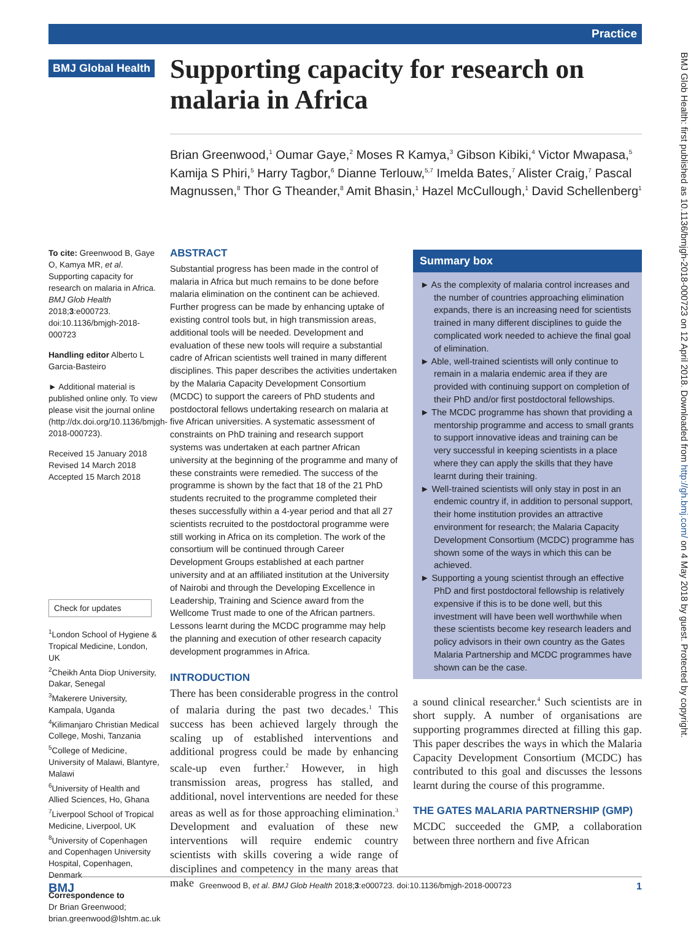Practice
BMJ Global Health
Supporting capacity for research on malaria in Africa
Brian Greenwood,<sup>1</sup> Oumar Gaye,<sup>2</sup> Moses R Kamya,<sup>3</sup> Gibson Kibiki,<sup>4</sup> Victor Mwapasa,<sup>5</sup> Kamija S Phiri,<sup>5</sup> Harry Tagbor,<sup>6</sup> Dianne Terlouw,<sup>5,7</sup> Imelda Bates,<sup>7</sup> Alister Craig,<sup>7</sup> Pascal Magnussen,<sup>8</sup> Thor G Theander,<sup>8</sup> Amit Bhasin,<sup>1</sup> Hazel McCullough,<sup>1</sup> David Schellenberg<sup>1</sup>
BMJ Glob Health: first published as 10.1136/bmjgh-2018-000723 on 12 April 2018. Downloaded from http://gh.bmj.com/ on 4 May 2018 by guest. Protected by copyright.
To cite: Greenwood B, Gaye O, Kamya MR, et al. Supporting capacity for research on malaria in Africa. BMJ Glob Health 2018;3:e000723. doi:10.1136/bmjgh-2018-000723
Handling editor Alberto L Garcia-Basteiro
► Additional material is published online only. To view please visit the journal online (http://dx.doi.org/10.1136/bmjgh-2018-000723).
Received 15 January 2018
Revised 14 March 2018
Accepted 15 March 2018
Check for updates
<sup>1</sup> London School of Hygiene & Tropical Medicine, London, UK
<sup>2</sup> Cheikh Anta Diop University, Dakar, Senegal
<sup>3</sup> Makerere University, Kampala, Uganda
<sup>4</sup> Kilimanjaro Christian Medical College, Moshi, Tanzania
<sup>5</sup> College of Medicine, University of Malawi, Blantyre, Malawi
<sup>6</sup> University of Health and Allied Sciences, Ho, Ghana
<sup>7</sup> Liverpool School of Tropical Medicine, Liverpool, UK
<sup>8</sup> University of Copenhagen and Copenhagen University Hospital, Copenhagen, Denmark
Correspondence to
Dr Brian Greenwood;
brian.greenwood@lshtm.ac.uk
ABSTRACT
Substantial progress has been made in the control of malaria in Africa but much remains to be done before malaria elimination on the continent can be achieved. Further progress can be made by enhancing uptake of existing control tools but, in high transmission areas, additional tools will be needed. Development and evaluation of these new tools will require a substantial cadre of African scientists well trained in many different disciplines. This paper describes the activities undertaken by the Malaria Capacity Development Consortium (MCDC) to support the careers of PhD students and postdoctoral fellows undertaking research on malaria at five African universities. A systematic assessment of constraints on PhD training and research support systems was undertaken at each partner African university at the beginning of the programme and many of these constraints were remedied. The success of the programme is shown by the fact that 18 of the 21 PhD students recruited to the programme completed their theses successfully within a 4-year period and that all 27 scientists recruited to the postdoctoral programme were still working in Africa on its completion. The work of the consortium will be continued through Career Development Groups established at each partner university and at an affiliated institution at the University of Nairobi and through the Developing Excellence in Leadership, Training and Science award from the Wellcome Trust made to one of the African partners. Lessons learnt during the MCDC programme may help the planning and execution of other research capacity development programmes in Africa.
INTRODUCTION
There has been considerable progress in the control of malaria during the past two decades.<sup>1</sup> This success has been achieved largely through the scaling up of established interventions and additional progress could be made by enhancing scale-up even further.<sup>2</sup> However, in high transmission areas, progress has stalled, and additional, novel interventions are needed for these areas as well as for those approaching elimination.<sup>3</sup> Development and evaluation of these new interventions will require endemic country scientists with skills covering a wide range of disciplines and competency in the many areas that make
Summary box
► As the complexity of malaria control increases and the number of countries approaching elimination expands, there is an increasing need for scientists trained in many different disciplines to guide the complicated work needed to achieve the final goal of elimination.
► Able, well-trained scientists will only continue to remain in a malaria endemic area if they are provided with continuing support on completion of their PhD and/or first postdoctoral fellowships.
► The MCDC programme has shown that providing a mentorship programme and access to small grants to support innovative ideas and training can be very successful in keeping scientists in a place where they can apply the skills that they have learnt during their training.
► Well-trained scientists will only stay in post in an endemic country if, in addition to personal support, their home institution provides an attractive environment for research; the Malaria Capacity Development Consortium (MCDC) programme has shown some of the ways in which this can be achieved.
► Supporting a young scientist through an effective PhD and first postdoctoral fellowship is relatively expensive if this is to be done well, but this investment will have been well worthwhile when these scientists become key research leaders and policy advisors in their own country as the Gates Malaria Partnership and MCDC programmes have shown can be the case.
a sound clinical researcher.<sup>4</sup> Such scientists are in short supply. A number of organisations are supporting programmes directed at filling this gap. This paper describes the ways in which the Malaria Capacity Development Consortium (MCDC) has contributed to this goal and discusses the lessons learnt during the course of this programme.
THE GATES MALARIA PARTNERSHIP (GMP)
MCDC succeeded the GMP, a collaboration between three northern and five African
BMJ Greenwood B, et al. BMJ Glob Health 2018;3:e000723. doi:10.1136/bmjgh-2018-000723 1